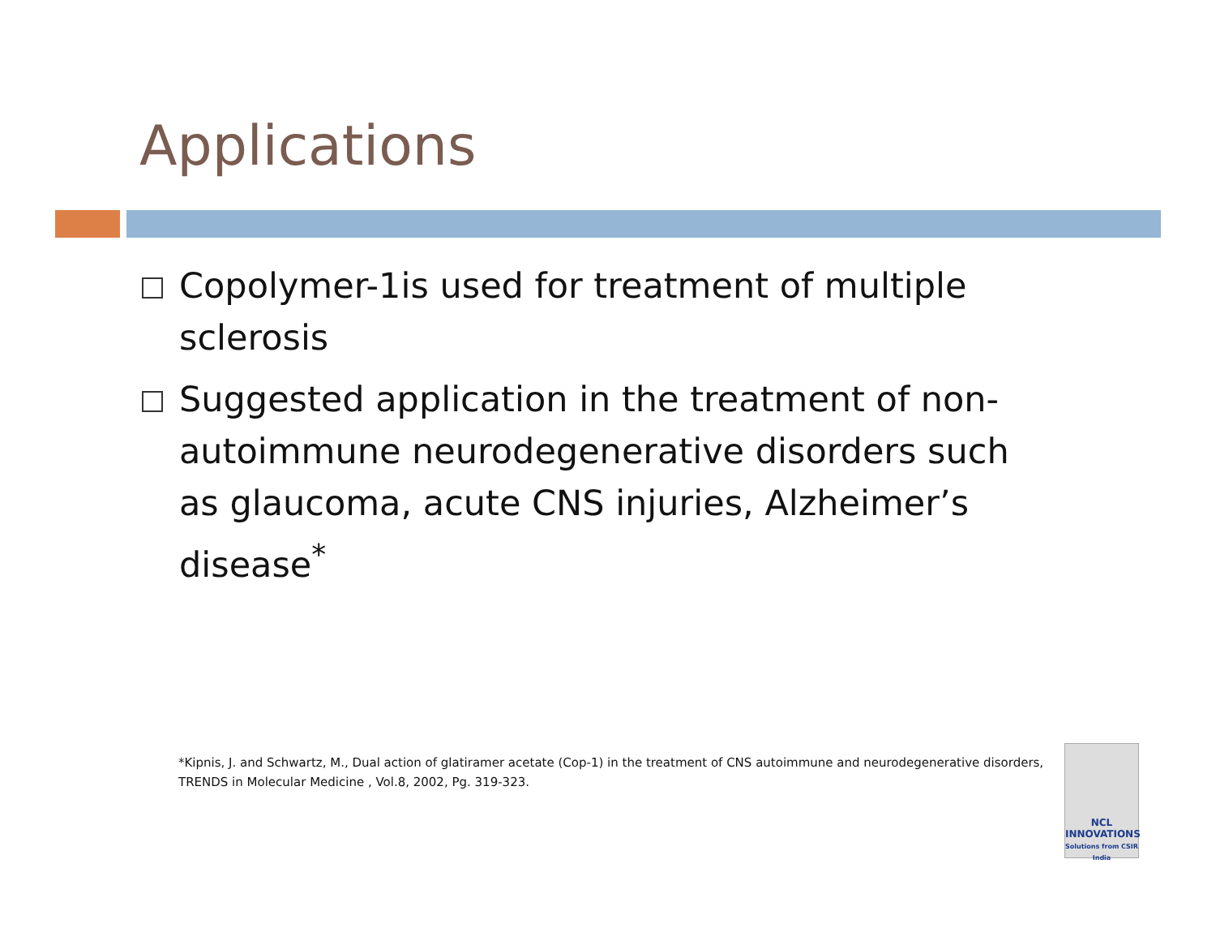Applications
Copolymer-1is used for treatment of multiple sclerosis
Suggested application in the treatment of non-autoimmune neurodegenerative disorders such as glaucoma, acute CNS injuries, Alzheimer’s disease<sup>*</sup>
*Kipnis, J. and Schwartz, M., Dual action of glatiramer acetate (Cop-1) in the treatment of CNS autoimmune and neurodegenerative disorders, TRENDS in Molecular Medicine , Vol.8, 2002, Pg. 319-323.
NCL
INNOVATIONS
Solutions from CSIR India